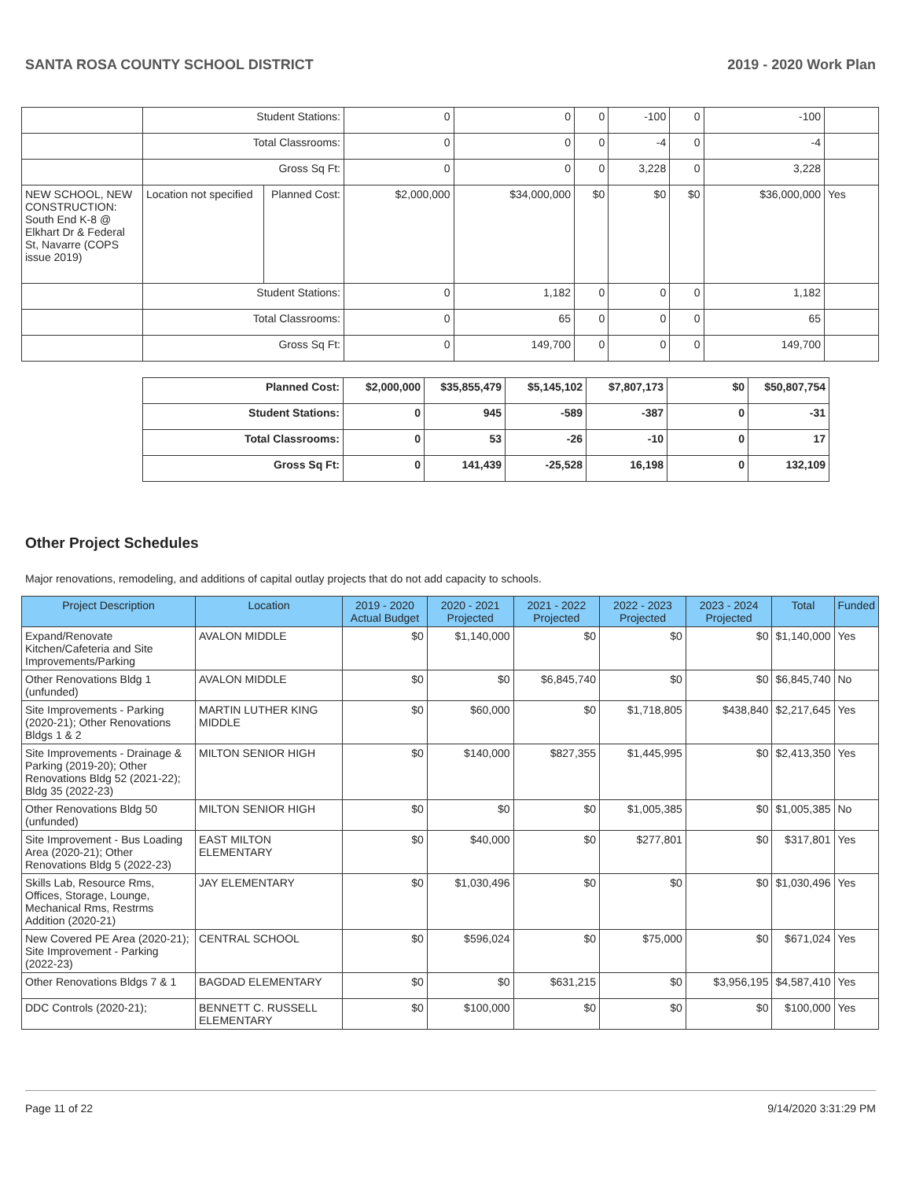SANTA ROSA COUNTY SCHOOL DISTRICT 2019 - 2020 Work Plan
| | Student Stations: | | 0 | 0 | 0 | -100 | 0 | -100 | |
| | Total Classrooms: | | 0 | 0 | 0 | -4 | 0 | -4 | |
| | Gross Sq Ft: | | 0 | 0 | 0 | 3,228 | 0 | 3,228 | |
| NEW SCHOOL, NEW CONSTRUCTION: South End K-8 @ Elkhart Dr & Federal St, Navarre (COPS issue 2019) | Location not specified | Planned Cost: | $2,000,000 | $34,000,000 | $0 | $0 | $0 | $36,000,000 | Yes |
| | Student Stations: | | 0 | 1,182 | 0 | 0 | 0 | 1,182 | |
| | Total Classrooms: | | 0 | 65 | 0 | 0 | 0 | 65 | |
| | Gross Sq Ft: | | 0 | 149,700 | 0 | 0 | 0 | 149,700 | |
| Planned Cost: | $2,000,000 | $35,855,479 | $5,145,102 | $7,807,173 | $0 | $50,807,754 |
| Student Stations: | 0 | 945 | -589 | -387 | 0 | -31 |
| Total Classrooms: | 0 | 53 | -26 | -10 | 0 | 17 |
| Gross Sq Ft: | 0 | 141,439 | -25,528 | 16,198 | 0 | 132,109 |
Other Project Schedules
Major renovations, remodeling, and additions of capital outlay projects that do not add capacity to schools.
| Project Description | Location | 2019 - 2020 Actual Budget | 2020 - 2021 Projected | 2021 - 2022 Projected | 2022 - 2023 Projected | 2023 - 2024 Projected | Total | Funded |
| --- | --- | --- | --- | --- | --- | --- | --- | --- |
| Expand/Renovate Kitchen/Cafeteria and Site Improvements/Parking | AVALON MIDDLE | $0 | $1,140,000 | $0 | $0 | $0 | $1,140,000 | Yes |
| Other Renovations Bldg 1 (unfunded) | AVALON MIDDLE | $0 | $0 | $6,845,740 | $0 | $0 | $6,845,740 | No |
| Site Improvements - Parking (2020-21); Other Renovations Bldgs 1 & 2 | MARTIN LUTHER KING MIDDLE | $0 | $60,000 | $0 | $1,718,805 | $438,840 | $2,217,645 | Yes |
| Site Improvements - Drainage & Parking (2019-20); Other Renovations Bldg 52 (2021-22); Bldg 35 (2022-23) | MILTON SENIOR HIGH | $0 | $140,000 | $827,355 | $1,445,995 | $0 | $2,413,350 | Yes |
| Other Renovations Bldg 50 (unfunded) | MILTON SENIOR HIGH | $0 | $0 | $0 | $1,005,385 | $0 | $1,005,385 | No |
| Site Improvement - Bus Loading Area (2020-21); Other Renovations Bldg 5 (2022-23) | EAST MILTON ELEMENTARY | $0 | $40,000 | $0 | $277,801 | $0 | $317,801 | Yes |
| Skills Lab, Resource Rms, Offices, Storage, Lounge, Mechanical Rms, Restrms Addition (2020-21) | JAY ELEMENTARY | $0 | $1,030,496 | $0 | $0 | $0 | $1,030,496 | Yes |
| New Covered PE Area (2020-21); Site Improvement - Parking (2022-23) | CENTRAL SCHOOL | $0 | $596,024 | $0 | $75,000 | $0 | $671,024 | Yes |
| Other Renovations Bldgs 7 & 1 | BAGDAD ELEMENTARY | $0 | $0 | $631,215 | $0 | $3,956,195 | $4,587,410 | Yes |
| DDC Controls (2020-21); | BENNETT C. RUSSELL ELEMENTARY | $0 | $100,000 | $0 | $0 | $0 | $100,000 | Yes |
Page 11 of 22 9/14/2020 3:31:29 PM